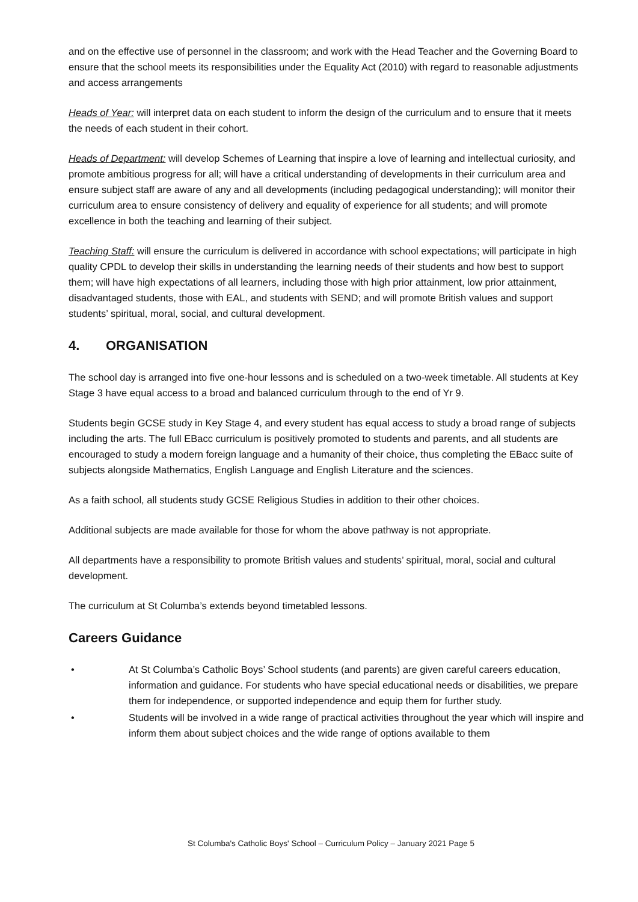and on the effective use of personnel in the classroom; and work with the Head Teacher and the Governing Board to ensure that the school meets its responsibilities under the Equality Act (2010) with regard to reasonable adjustments and access arrangements
Heads of Year: will interpret data on each student to inform the design of the curriculum and to ensure that it meets the needs of each student in their cohort.
Heads of Department: will develop Schemes of Learning that inspire a love of learning and intellectual curiosity, and promote ambitious progress for all; will have a critical understanding of developments in their curriculum area and ensure subject staff are aware of any and all developments (including pedagogical understanding); will monitor their curriculum area to ensure consistency of delivery and equality of experience for all students; and will promote excellence in both the teaching and learning of their subject.
Teaching Staff: will ensure the curriculum is delivered in accordance with school expectations; will participate in high quality CPDL to develop their skills in understanding the learning needs of their students and how best to support them; will have high expectations of all learners, including those with high prior attainment, low prior attainment, disadvantaged students, those with EAL, and students with SEND; and will promote British values and support students’ spiritual, moral, social, and cultural development.
4. ORGANISATION
The school day is arranged into five one-hour lessons and is scheduled on a two-week timetable. All students at Key Stage 3 have equal access to a broad and balanced curriculum through to the end of Yr 9.
Students begin GCSE study in Key Stage 4, and every student has equal access to study a broad range of subjects including the arts. The full EBacc curriculum is positively promoted to students and parents, and all students are encouraged to study a modern foreign language and a humanity of their choice, thus completing the EBacc suite of subjects alongside Mathematics, English Language and English Literature and the sciences.
As a faith school, all students study GCSE Religious Studies in addition to their other choices.
Additional subjects are made available for those for whom the above pathway is not appropriate.
All departments have a responsibility to promote British values and students’ spiritual, moral, social and cultural development.
The curriculum at St Columba’s extends beyond timetabled lessons.
Careers Guidance
• At St Columba’s Catholic Boys’ School students (and parents) are given careful careers education, information and guidance. For students who have special educational needs or disabilities, we prepare them for independence, or supported independence and equip them for further study.
• Students will be involved in a wide range of practical activities throughout the year which will inspire and inform them about subject choices and the wide range of options available to them
St Columba's Catholic Boys' School – Curriculum Policy – January 2021 Page 5